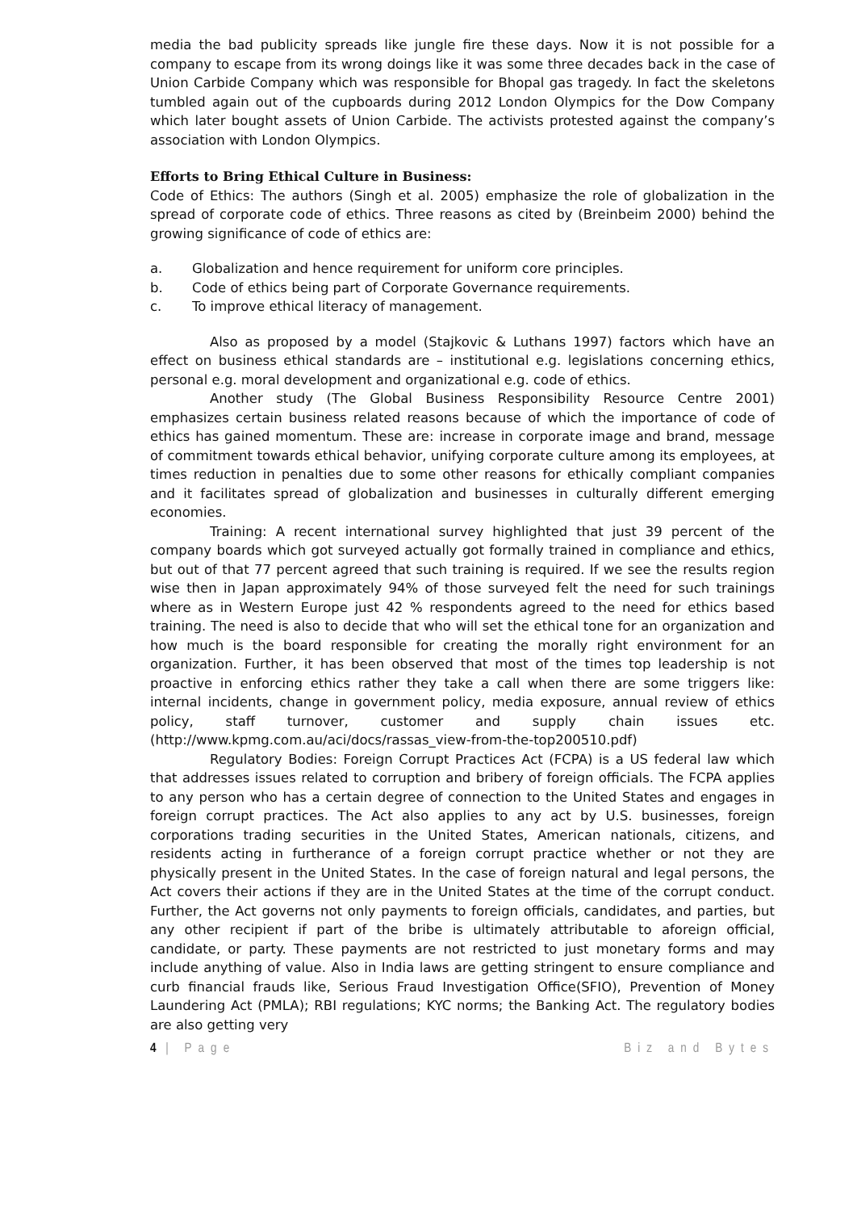media the bad publicity spreads like jungle fire these days. Now it is not possible for a company to escape from its wrong doings like it was some three decades back in the case of Union Carbide Company which was responsible for Bhopal gas tragedy. In fact the skeletons tumbled again out of the cupboards during 2012 London Olympics for the Dow Company which later bought assets of Union Carbide. The activists protested against the company’s association with London Olympics.
Efforts to Bring Ethical Culture in Business:
Code of Ethics: The authors (Singh et al. 2005) emphasize the role of globalization in the spread of corporate code of ethics. Three reasons as cited by (Breinbeim 2000) behind the growing significance of code of ethics are:
a. Globalization and hence requirement for uniform core principles.
b. Code of ethics being part of Corporate Governance requirements.
c. To improve ethical literacy of management.
Also as proposed by a model (Stajkovic & Luthans 1997) factors which have an effect on business ethical standards are – institutional e.g. legislations concerning ethics, personal e.g. moral development and organizational e.g. code of ethics.
Another study (The Global Business Responsibility Resource Centre 2001) emphasizes certain business related reasons because of which the importance of code of ethics has gained momentum. These are: increase in corporate image and brand, message of commitment towards ethical behavior, unifying corporate culture among its employees, at times reduction in penalties due to some other reasons for ethically compliant companies and it facilitates spread of globalization and businesses in culturally different emerging economies.
Training: A recent international survey highlighted that just 39 percent of the company boards which got surveyed actually got formally trained in compliance and ethics, but out of that 77 percent agreed that such training is required. If we see the results region wise then in Japan approximately 94% of those surveyed felt the need for such trainings where as in Western Europe just 42 % respondents agreed to the need for ethics based training. The need is also to decide that who will set the ethical tone for an organization and how much is the board responsible for creating the morally right environment for an organization. Further, it has been observed that most of the times top leadership is not proactive in enforcing ethics rather they take a call when there are some triggers like: internal incidents, change in government policy, media exposure, annual review of ethics policy, staff turnover, customer and supply chain issues etc. (http://www.kpmg.com.au/aci/docs/rassas_view-from-the-top200510.pdf)
Regulatory Bodies: Foreign Corrupt Practices Act (FCPA) is a US federal law which that addresses issues related to corruption and bribery of foreign officials. The FCPA applies to any person who has a certain degree of connection to the United States and engages in foreign corrupt practices. The Act also applies to any act by U.S. businesses, foreign corporations trading securities in the United States, American nationals, citizens, and residents acting in furtherance of a foreign corrupt practice whether or not they are physically present in the United States. In the case of foreign natural and legal persons, the Act covers their actions if they are in the United States at the time of the corrupt conduct. Further, the Act governs not only payments to foreign officials, candidates, and parties, but any other recipient if part of the bribe is ultimately attributable to aforeign official, candidate, or party. These payments are not restricted to just monetary forms and may include anything of value. Also in India laws are getting stringent to ensure compliance and curb financial frauds like, Serious Fraud Investigation Office(SFIO), Prevention of Money Laundering Act (PMLA); RBI regulations; KYC norms; the Banking Act. The regulatory bodies are also getting very
4 | Page Biz and Bytes